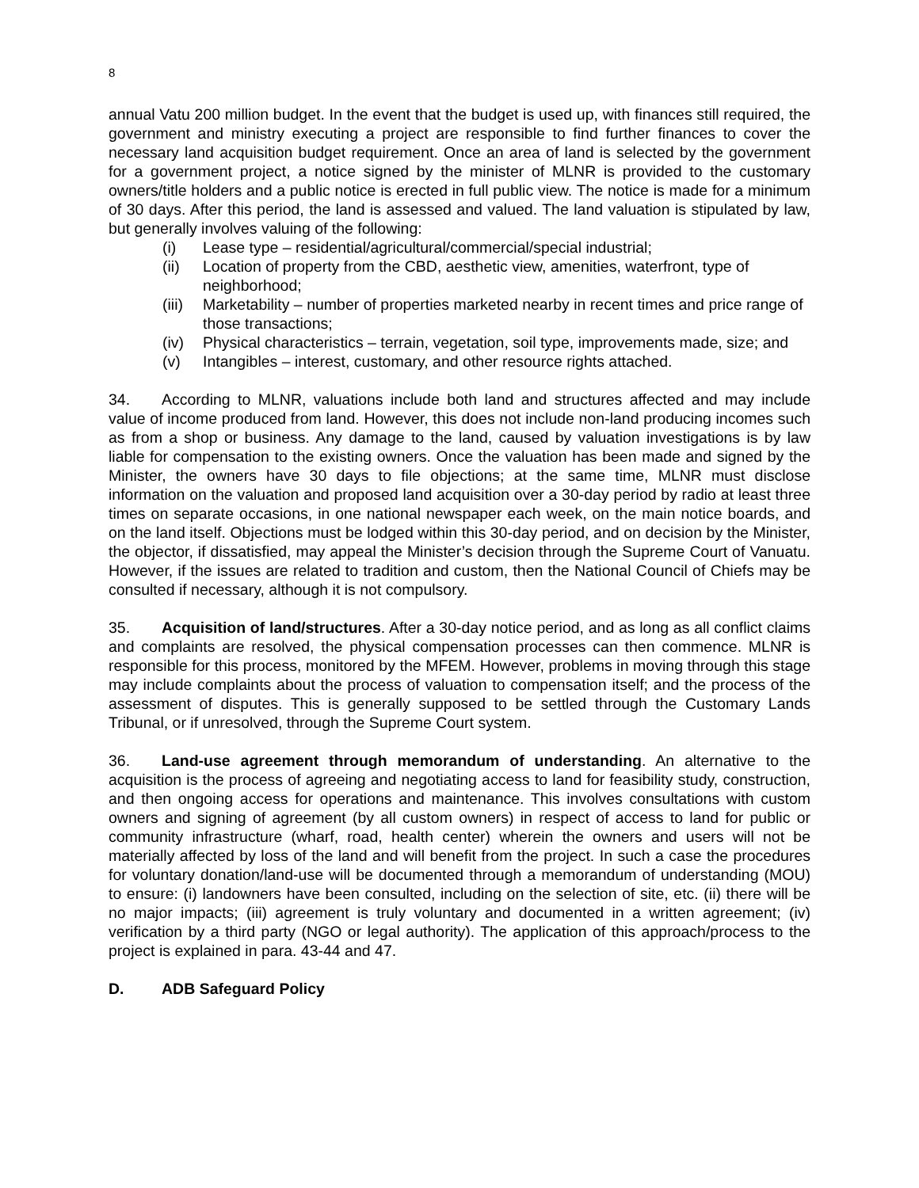8
annual Vatu 200 million budget. In the event that the budget is used up, with finances still required, the government and ministry executing a project are responsible to find further finances to cover the necessary land acquisition budget requirement. Once an area of land is selected by the government for a government project, a notice signed by the minister of MLNR is provided to the customary owners/title holders and a public notice is erected in full public view. The notice is made for a minimum of 30 days. After this period, the land is assessed and valued. The land valuation is stipulated by law, but generally involves valuing of the following:
(i) Lease type – residential/agricultural/commercial/special industrial;
(ii) Location of property from the CBD, aesthetic view, amenities, waterfront, type of neighborhood;
(iii) Marketability – number of properties marketed nearby in recent times and price range of those transactions;
(iv) Physical characteristics – terrain, vegetation, soil type, improvements made, size; and
(v) Intangibles – interest, customary, and other resource rights attached.
34. According to MLNR, valuations include both land and structures affected and may include value of income produced from land. However, this does not include non-land producing incomes such as from a shop or business. Any damage to the land, caused by valuation investigations is by law liable for compensation to the existing owners. Once the valuation has been made and signed by the Minister, the owners have 30 days to file objections; at the same time, MLNR must disclose information on the valuation and proposed land acquisition over a 30-day period by radio at least three times on separate occasions, in one national newspaper each week, on the main notice boards, and on the land itself. Objections must be lodged within this 30-day period, and on decision by the Minister, the objector, if dissatisfied, may appeal the Minister’s decision through the Supreme Court of Vanuatu. However, if the issues are related to tradition and custom, then the National Council of Chiefs may be consulted if necessary, although it is not compulsory.
35. Acquisition of land/structures. After a 30-day notice period, and as long as all conflict claims and complaints are resolved, the physical compensation processes can then commence. MLNR is responsible for this process, monitored by the MFEM. However, problems in moving through this stage may include complaints about the process of valuation to compensation itself; and the process of the assessment of disputes. This is generally supposed to be settled through the Customary Lands Tribunal, or if unresolved, through the Supreme Court system.
36. Land-use agreement through memorandum of understanding. An alternative to the acquisition is the process of agreeing and negotiating access to land for feasibility study, construction, and then ongoing access for operations and maintenance. This involves consultations with custom owners and signing of agreement (by all custom owners) in respect of access to land for public or community infrastructure (wharf, road, health center) wherein the owners and users will not be materially affected by loss of the land and will benefit from the project. In such a case the procedures for voluntary donation/land-use will be documented through a memorandum of understanding (MOU) to ensure: (i) landowners have been consulted, including on the selection of site, etc. (ii) there will be no major impacts; (iii) agreement is truly voluntary and documented in a written agreement; (iv) verification by a third party (NGO or legal authority). The application of this approach/process to the project is explained in para. 43-44 and 47.
D. ADB Safeguard Policy